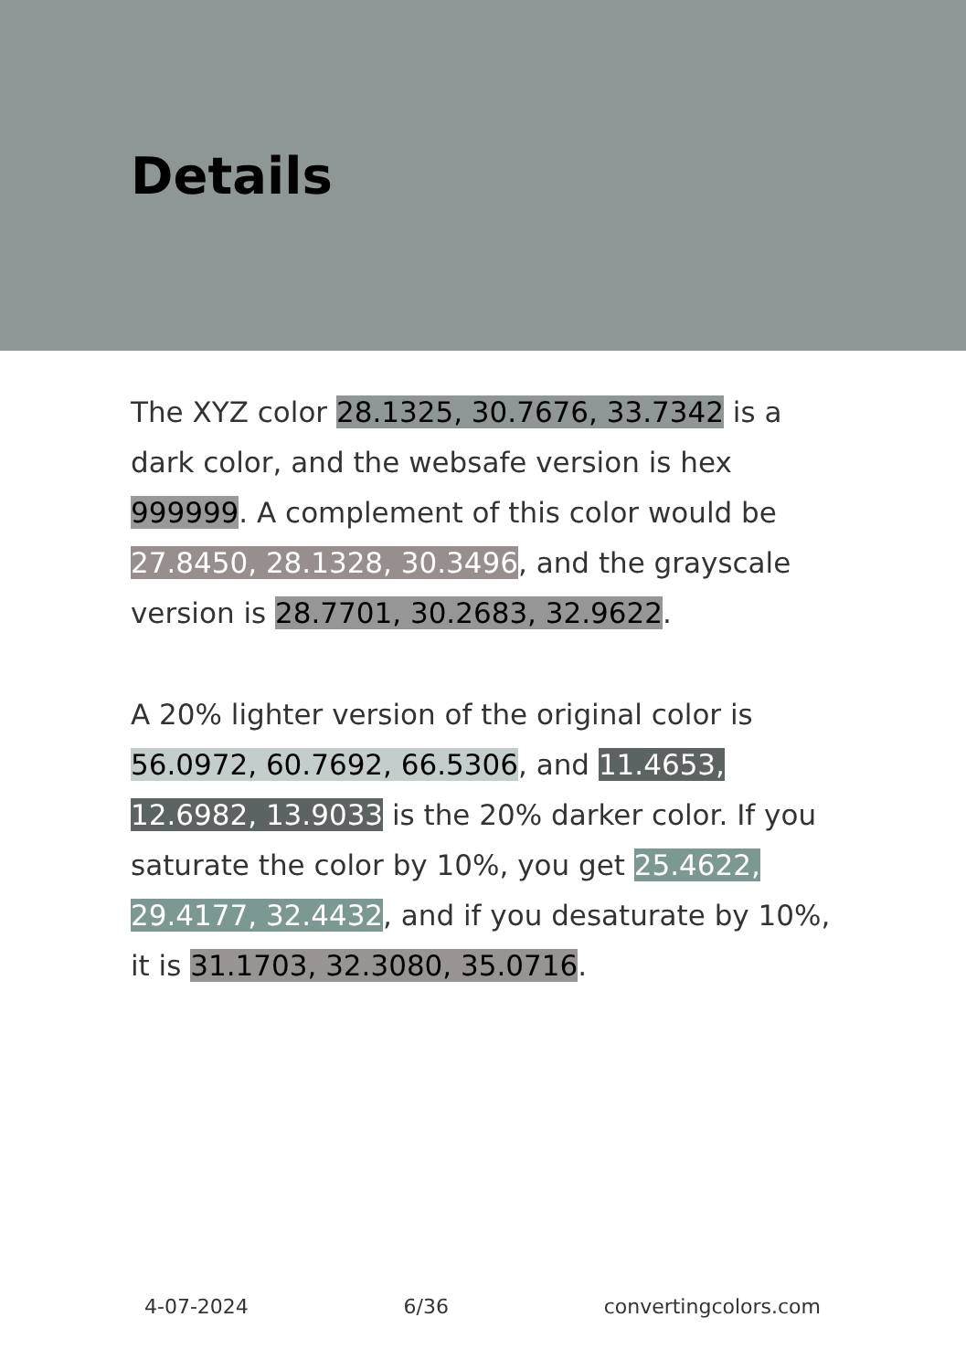Details
The XYZ color 28.1325, 30.7676, 33.7342 is a dark color, and the websafe version is hex 999999. A complement of this color would be 27.8450, 28.1328, 30.3496, and the grayscale version is 28.7701, 30.2683, 32.9622.
A 20% lighter version of the original color is 56.0972, 60.7692, 66.5306, and 11.4653, 12.6982, 13.9033 is the 20% darker color. If you saturate the color by 10%, you get 25.4622, 29.4177, 32.4432, and if you desaturate by 10%, it is 31.1703, 32.3080, 35.0716.
4-07-2024 6/36 convertingcolors.com